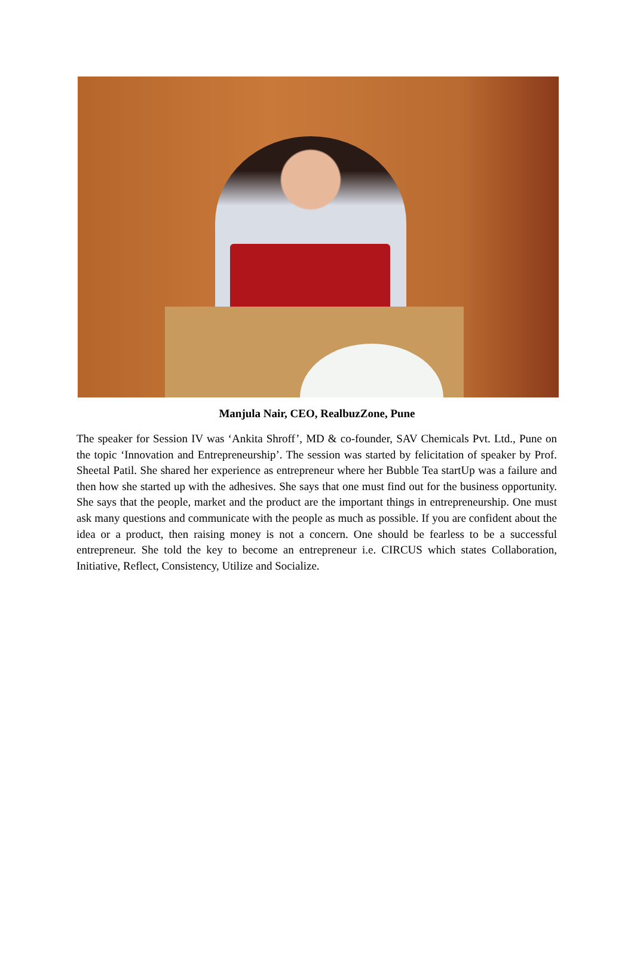Manjula Nair, CEO, RealbuzZone, Pune
The speaker for Session IV was ‘Ankita Shroff’, MD & co-founder, SAV Chemicals Pvt. Ltd., Pune on the topic ‘Innovation and Entrepreneurship’. The session was started by felicitation of speaker by Prof. Sheetal Patil. She shared her experience as entrepreneur where her Bubble Tea startUp was a failure and then how she started up with the adhesives. She says that one must find out for the business opportunity. She says that the people, market and the product are the important things in entrepreneurship. One must ask many questions and communicate with the people as much as possible. If you are confident about the idea or a product, then raising money is not a concern. One should be fearless to be a successful entrepreneur. She told the key to become an entrepreneur i.e. CIRCUS which states Collaboration, Initiative, Reflect, Consistency, Utilize and Socialize.